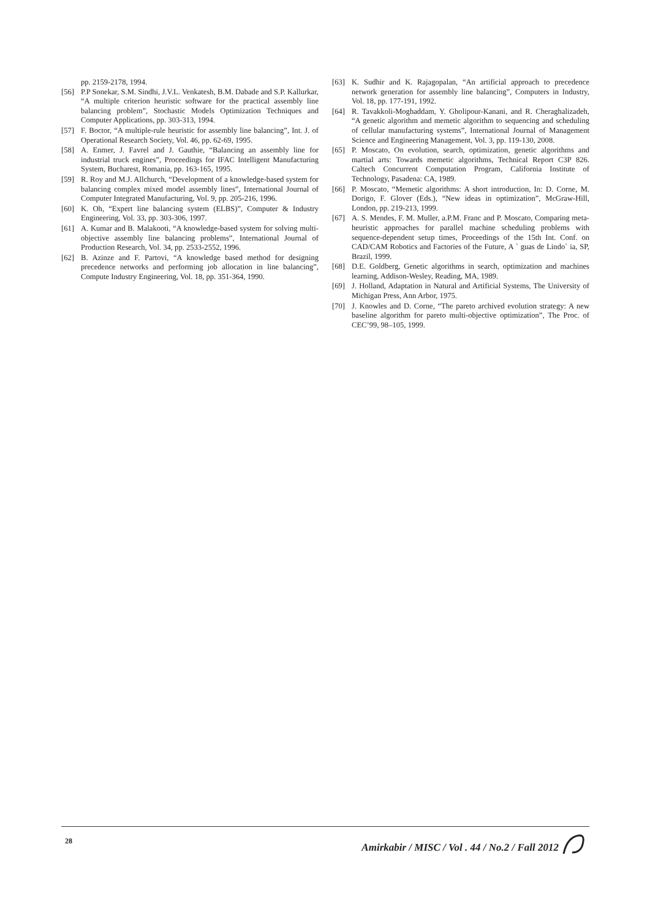pp. 2159-2178, 1994.
[56] P.P Sonekar, S.M. Sindhi, J.V.L. Venkatesh, B.M. Dabade and S.P. Kallurkar, “A multiple criterion heuristic software for the practical assembly line balancing problem”, Stochastic Models Optimization Techniques and Computer Applications, pp. 303-313, 1994.
[57] F. Boctor, “A multiple-rule heuristic for assembly line balancing”, Int. J. of Operational Research Society, Vol. 46, pp. 62-69, 1995.
[58] A. Enmer, J. Favrel and J. Gauthie, “Balancing an assembly line for industrial truck engines”, Proceedings for IFAC Intelligent Manufacturing System, Bucharest, Romania, pp. 163-165, 1995.
[59] R. Roy and M.J. Allchurch, “Development of a knowledge-based system for balancing complex mixed model assembly lines”, International Journal of Computer Integrated Manufacturing, Vol. 9, pp. 205-216, 1996.
[60] K. Oh, “Expert line balancing system (ELBS)”, Computer & Industry Engineering, Vol. 33, pp. 303-306, 1997.
[61] A. Kumar and B. Malakooti, “A knowledge-based system for solving multi-objective assembly line balancing problems”, International Journal of Production Research, Vol. 34, pp. 2533-2552, 1996.
[62] B. Azinze and F. Partovi, “A knowledge based method for designing precedence networks and performing job allocation in line balancing”, Compute Industry Engineering, Vol. 18, pp. 351-364, 1990.
[63] K. Sudhir and K. Rajagopalan, “An artificial approach to precedence network generation for assembly line balancing”, Computers in Industry, Vol. 18, pp. 177-191, 1992.
[64] R. Tavakkoli-Moghaddam, Y. Gholipour-Kanani, and R. Cheraghalizadeh, “A genetic algorithm and memetic algorithm to sequencing and scheduling of cellular manufacturing systems”, International Journal of Management Science and Engineering Management, Vol. 3, pp. 119-130, 2008.
[65] P. Moscato, On evolution, search, optimization, genetic algorithms and martial arts: Towards memetic algorithms, Technical Report C3P 826. Caltech Concurrent Computation Program, California Institute of Technology, Pasadena: CA, 1989.
[66] P. Moscato, “Memetic algorithms: A short introduction, In: D. Corne, M. Dorigo, F. Glover (Eds.), “New ideas in optimization”, McGraw-Hill, London, pp. 219-213, 1999.
[67] A. S. Mendes, F. M. Muller, a.P.M. Franc and P. Moscato, Comparing meta-heuristic approaches for parallel machine scheduling problems with sequence-dependent setup times, Proceedings of the 15th Int. Conf. on CAD/CAM Robotics and Factories of the Future, A ` guas de Lindo` ia, SP, Brazil, 1999.
[68] D.E. Goldberg, Genetic algorithms in search, optimization and machines learning, Addison-Wesley, Reading, MA, 1989.
[69] J. Holland, Adaptation in Natural and Artificial Systems, The University of Michigan Press, Ann Arbor, 1975.
[70] J. Knowles and D. Corne, “The pareto archived evolution strategy: A new baseline algorithm for pareto multi-objective optimization”, The Proc. of CEC’99, 98–105, 1999.
28
Amirkabir / MISC / Vol . 44 / No.2 / Fall 2012